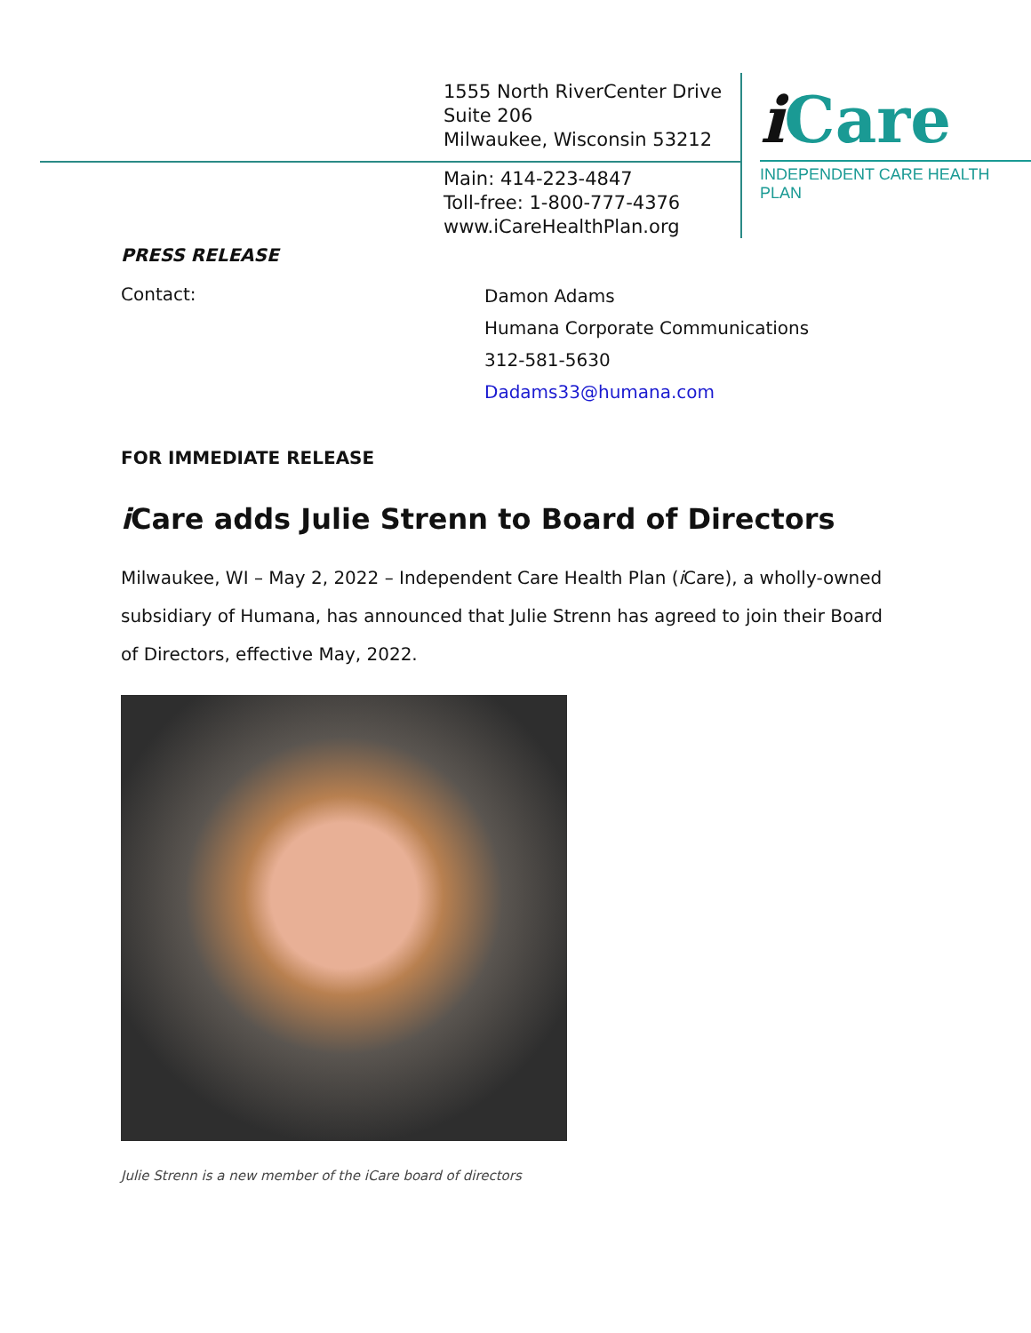1555 North RiverCenter Drive
Suite 206
Milwaukee, Wisconsin 53212
Main: 414-223-4847
Toll-free: 1-800-777-4376
www.iCareHealthPlan.org
i Care
INDEPENDENT CARE HEALTH PLAN
PRESS RELEASE
Contact:
Damon Adams
Humana Corporate Communications
312-581-5630
Dadams33@humana.com
FOR IMMEDIATE RELEASE
i Care adds Julie Strenn to Board of Directors
Milwaukee, WI – May 2, 2022 – Independent Care Health Plan (i Care), a wholly-owned subsidiary of Humana, has announced that Julie Strenn has agreed to join their Board of Directors, effective May, 2022.
Julie Strenn is a new member of the iCare board of directors